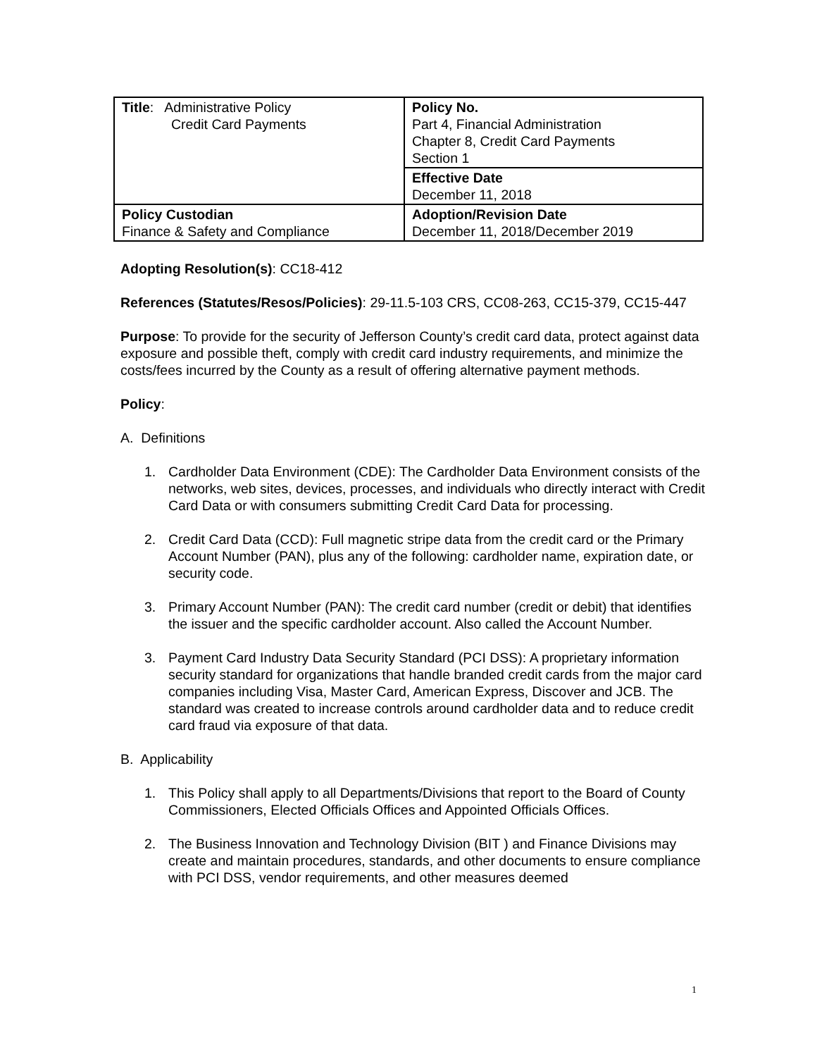| Title : Administrative Policy Credit Card Payments | Policy No. Part 4, Financial Administration Chapter 8, Credit Card Payments Section 1 |
| | Effective Date December 11, 2018 |
| Policy Custodian Finance & Safety and Compliance | Adoption/Revision Date December 11, 2018/December 2019 |
Adopting Resolution(s): CC18-412
References (Statutes/Resos/Policies): 29-11.5-103 CRS, CC08-263, CC15-379, CC15-447
Purpose: To provide for the security of Jefferson County’s credit card data, protect against data exposure and possible theft, comply with credit card industry requirements, and minimize the costs/fees incurred by the County as a result of offering alternative payment methods.
Policy:
A. Definitions
1. Cardholder Data Environment (CDE): The Cardholder Data Environment consists of the networks, web sites, devices, processes, and individuals who directly interact with Credit Card Data or with consumers submitting Credit Card Data for processing.
2. Credit Card Data (CCD): Full magnetic stripe data from the credit card or the Primary Account Number (PAN), plus any of the following: cardholder name, expiration date, or security code.
3. Primary Account Number (PAN): The credit card number (credit or debit) that identifies the issuer and the specific cardholder account. Also called the Account Number.
3. Payment Card Industry Data Security Standard (PCI DSS): A proprietary information security standard for organizations that handle branded credit cards from the major card companies including Visa, Master Card, American Express, Discover and JCB. The standard was created to increase controls around cardholder data and to reduce credit card fraud via exposure of that data.
B. Applicability
1. This Policy shall apply to all Departments/Divisions that report to the Board of County Commissioners, Elected Officials Offices and Appointed Officials Offices.
2. The Business Innovation and Technology Division (BIT ) and Finance Divisions may create and maintain procedures, standards, and other documents to ensure compliance with PCI DSS, vendor requirements, and other measures deemed
1